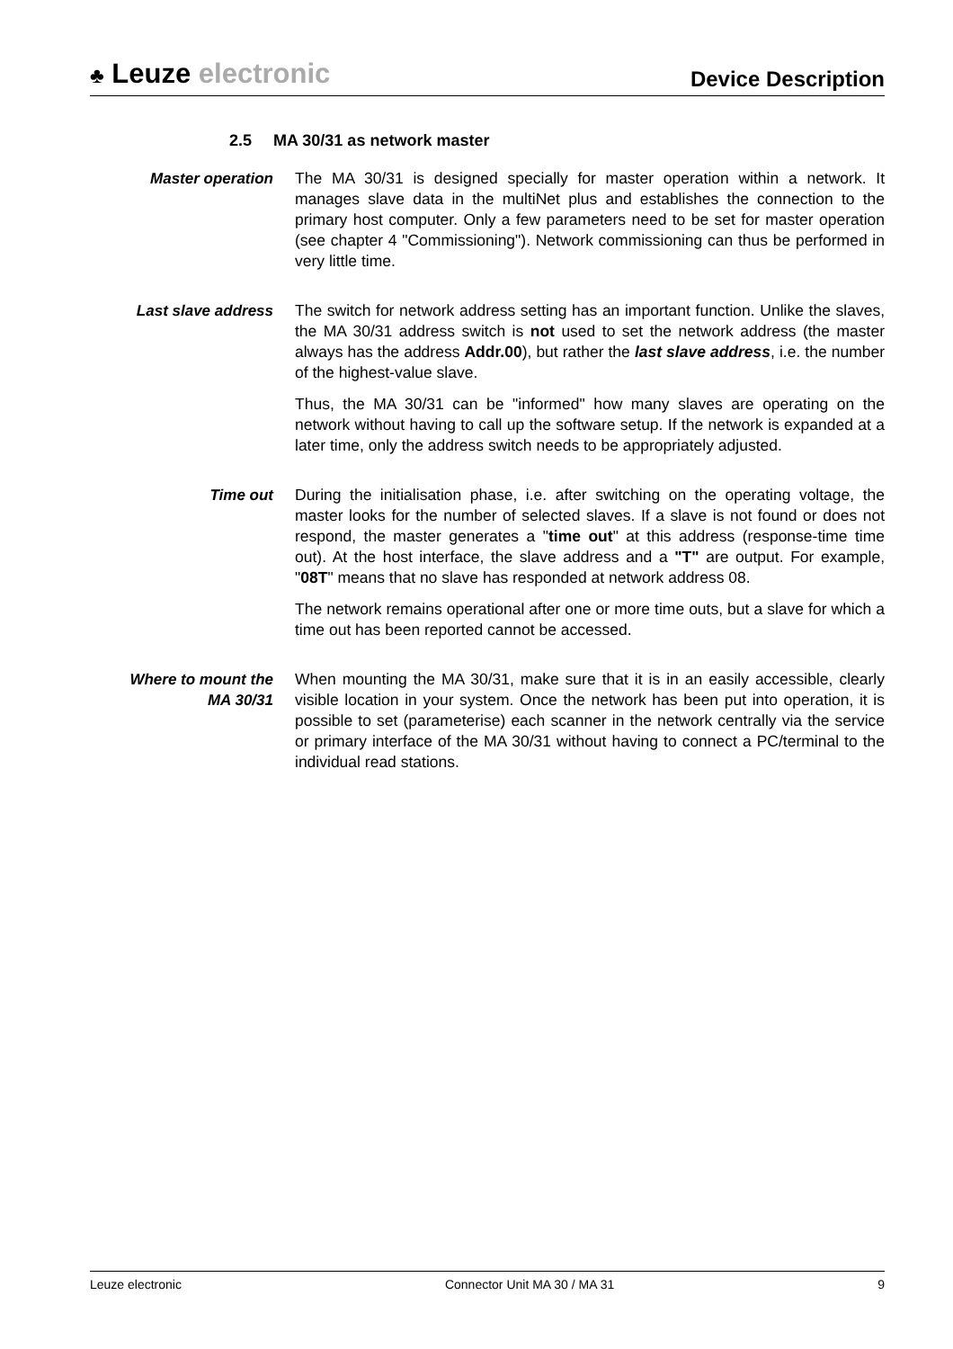♣ Leuze electronic
Device Description
2.5 MA 30/31 as network master
Master operation The MA 30/31 is designed specially for master operation within a network. It manages slave data in the multiNet plus and establishes the connection to the primary host computer. Only a few parameters need to be set for master operation (see chapter 4 "Commissioning"). Network commissioning can thus be performed in very little time.
Last slave address The switch for network address setting has an important function. Unlike the slaves, the MA 30/31 address switch is not used to set the network address (the master always has the address Addr.00), but rather the last slave address, i.e. the number of the highest-value slave.
Thus, the MA 30/31 can be "informed" how many slaves are operating on the network without having to call up the software setup. If the network is expanded at a later time, only the address switch needs to be appropriately adjusted.
Time out During the initialisation phase, i.e. after switching on the operating voltage, the master looks for the number of selected slaves. If a slave is not found or does not respond, the master generates a "time out" at this address (response-time time out). At the host interface, the slave address and a "T" are output. For example, "08T" means that no slave has responded at network address 08.
The network remains operational after one or more time outs, but a slave for which a time out has been reported cannot be accessed.
Where to mount the
MA 30/31
When mounting the MA 30/31, make sure that it is in an easily accessible, clearly visible location in your system. Once the network has been put into operation, it is possible to set (parameterise) each scanner in the network centrally via the service or primary interface of the MA 30/31 without having to connect a PC/terminal to the individual read stations.
Leuze electronic Connector Unit MA 30 / MA 31 9